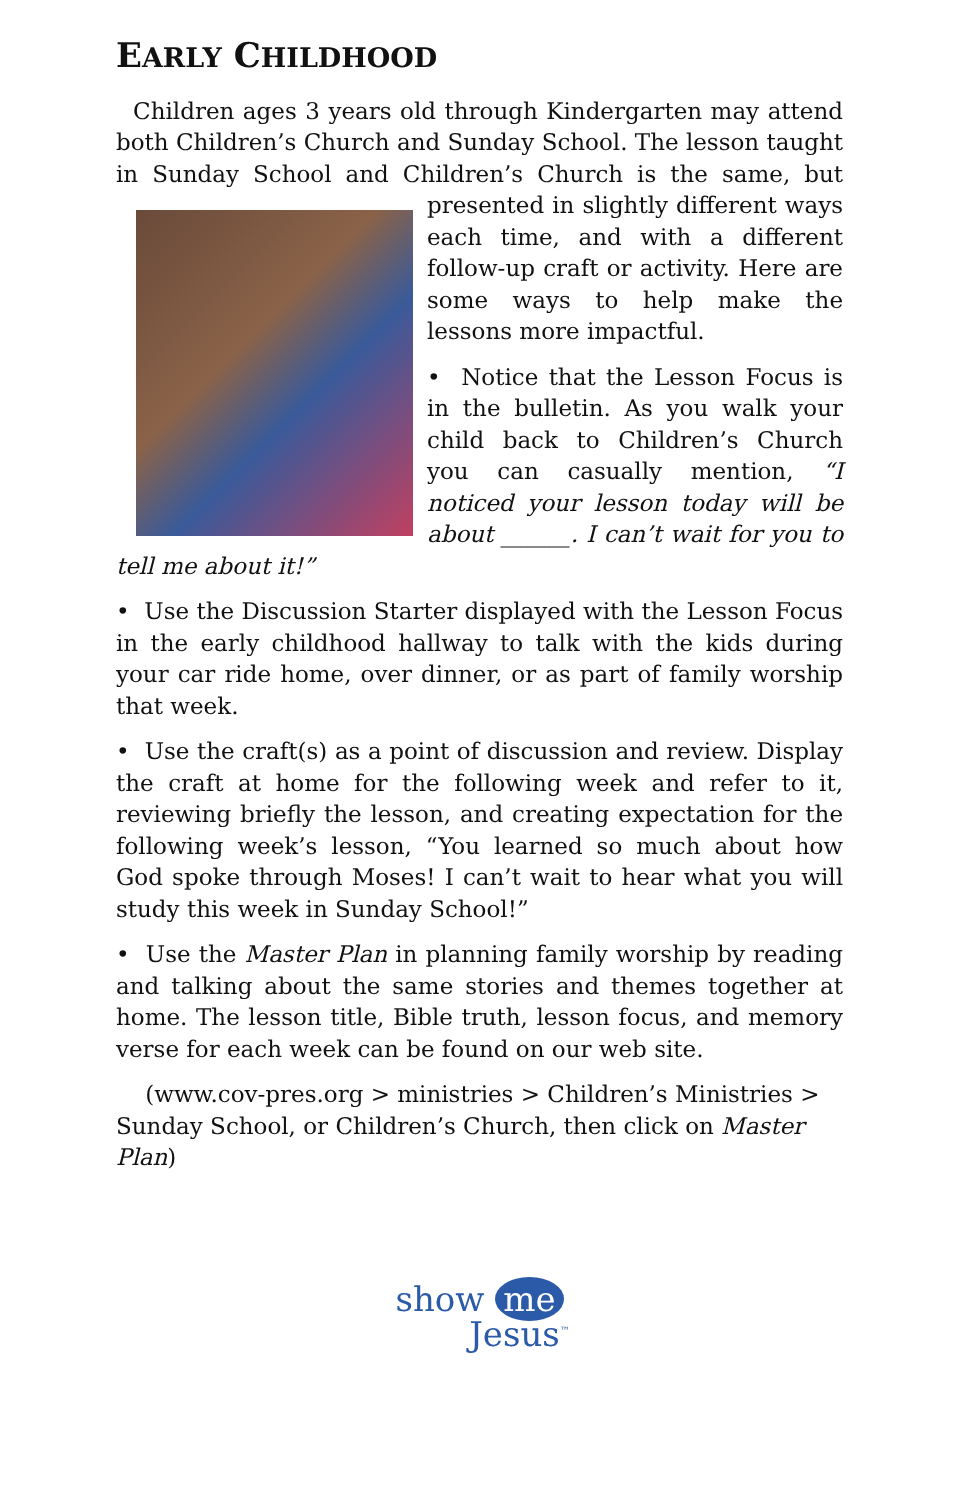EARLY CHILDHOOD
Children ages 3 years old through Kindergarten may attend both Children’s Church and Sunday School. The lesson taught in Sunday School and Children’s Church is the same, but presented in slightly different ways each time, and with a different follow-up craft or activity. Here are some ways to help make the lessons more impactful.
• Notice that the Lesson Focus is in the bulletin. As you walk your child back to Children’s Church you can casually mention, “I noticed your lesson today will be about ______. I can’t wait for you to tell me about it!”
• Use the Discussion Starter displayed with the Lesson Focus in the early childhood hallway to talk with the kids during your car ride home, over dinner, or as part of family worship that week.
• Use the craft(s) as a point of discussion and review. Display the craft at home for the following week and refer to it, reviewing briefly the lesson, and creating expectation for the following week’s lesson, “You learned so much about how God spoke through Moses! I can’t wait to hear what you will study this week in Sunday School!”
• Use the Master Plan in planning family worship by reading and talking about the same stories and themes together at home. The lesson title, Bible truth, lesson focus, and memory verse for each week can be found on our web site.
(www.cov-pres.org > ministries > Children’s Ministries > Sunday School, or Children’s Church, then click on Master Plan)
show me
Jesus<sup>™</sup>